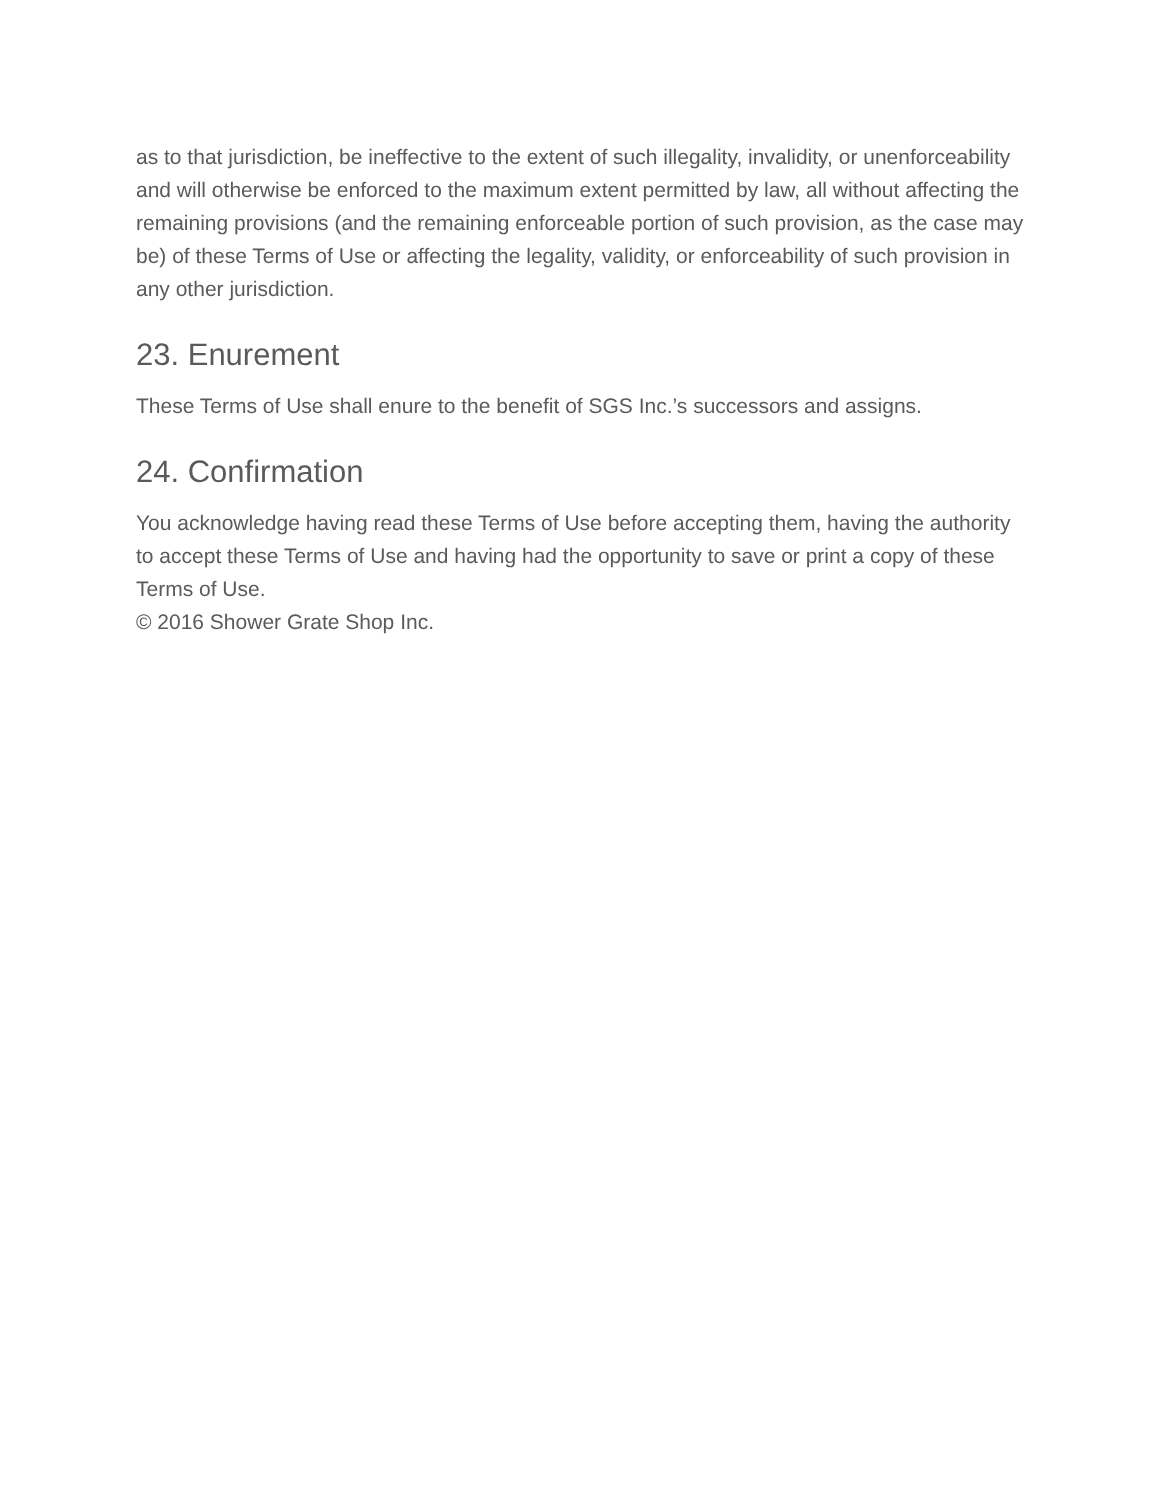as to that jurisdiction, be ineffective to the extent of such illegality, invalidity, or unenforceability and will otherwise be enforced to the maximum extent permitted by law, all without affecting the remaining provisions (and the remaining enforceable portion of such provision, as the case may be) of these Terms of Use or affecting the legality, validity, or enforceability of such provision in any other jurisdiction.
23. Enurement
These Terms of Use shall enure to the benefit of SGS Inc.’s successors and assigns.
24. Confirmation
You acknowledge having read these Terms of Use before accepting them, having the authority to accept these Terms of Use and having had the opportunity to save or print a copy of these Terms of Use.
© 2016 Shower Grate Shop Inc.